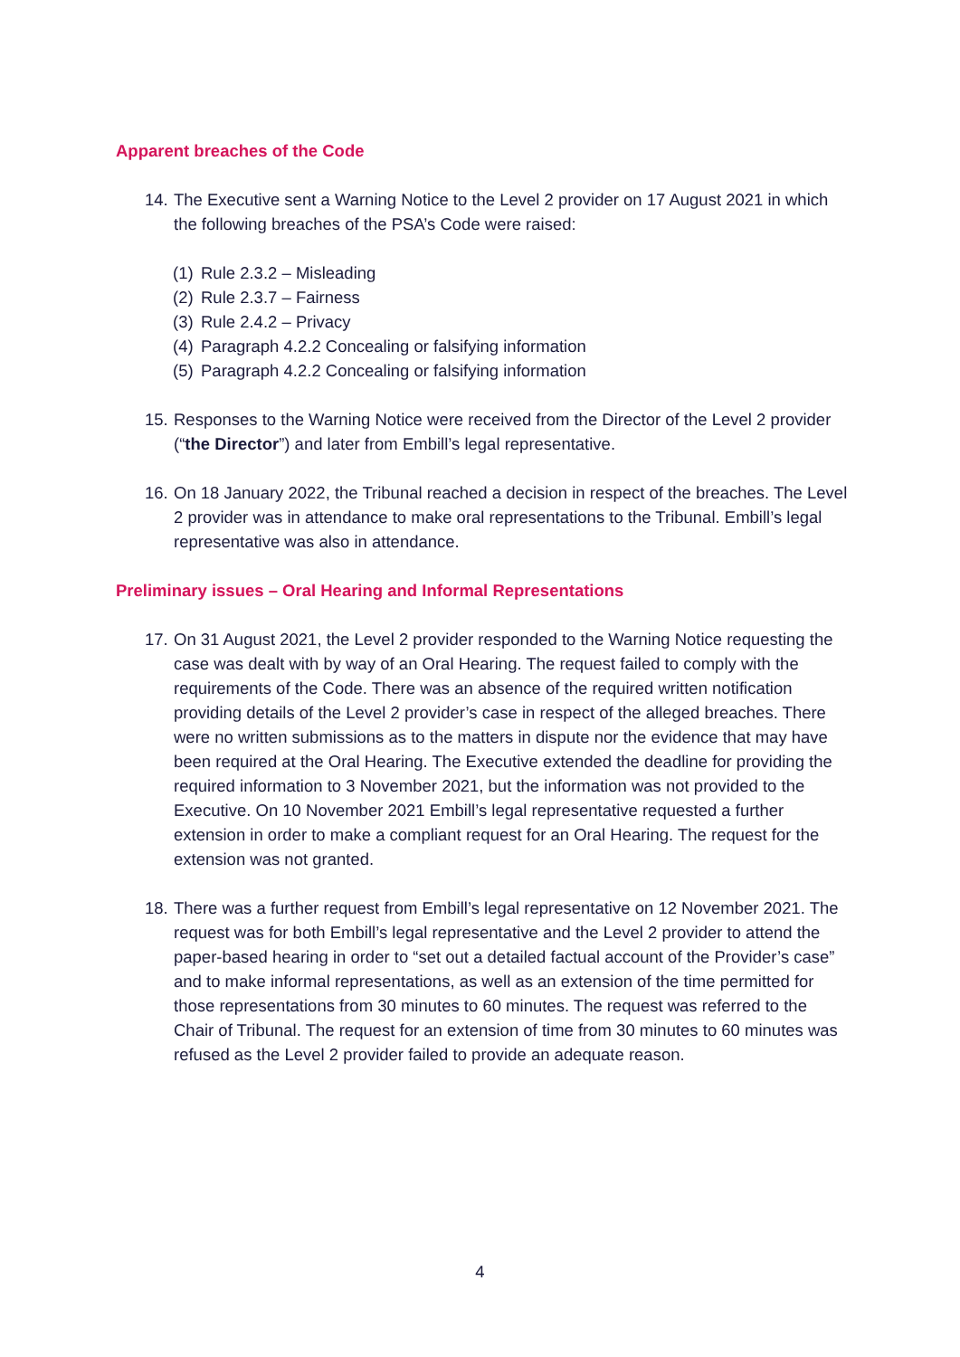Apparent breaches of the Code
14.
The Executive sent a Warning Notice to the Level 2 provider on 17 August 2021 in which the following breaches of the PSA’s Code were raised:
(1) Rule 2.3.2 – Misleading
(2) Rule 2.3.7 – Fairness
(3) Rule 2.4.2 – Privacy
(4) Paragraph 4.2.2 Concealing or falsifying information
(5) Paragraph 4.2.2 Concealing or falsifying information
15.
Responses to the Warning Notice were received from the Director of the Level 2 provider (“the Director”) and later from Embill’s legal representative.
16.
On 18 January 2022, the Tribunal reached a decision in respect of the breaches. The Level 2 provider was in attendance to make oral representations to the Tribunal. Embill’s legal representative was also in attendance.
Preliminary issues – Oral Hearing and Informal Representations
17.
On 31 August 2021, the Level 2 provider responded to the Warning Notice requesting the case was dealt with by way of an Oral Hearing. The request failed to comply with the requirements of the Code. There was an absence of the required written notification providing details of the Level 2 provider’s case in respect of the alleged breaches. There were no written submissions as to the matters in dispute nor the evidence that may have been required at the Oral Hearing. The Executive extended the deadline for providing the required information to 3 November 2021, but the information was not provided to the Executive. On 10 November 2021 Embill’s legal representative requested a further extension in order to make a compliant request for an Oral Hearing. The request for the extension was not granted.
18.
There was a further request from Embill’s legal representative on 12 November 2021. The request was for both Embill’s legal representative and the Level 2 provider to attend the paper-based hearing in order to “set out a detailed factual account of the Provider’s case” and to make informal representations, as well as an extension of the time permitted for those representations from 30 minutes to 60 minutes. The request was referred to the Chair of Tribunal. The request for an extension of time from 30 minutes to 60 minutes was refused as the Level 2 provider failed to provide an adequate reason.
4